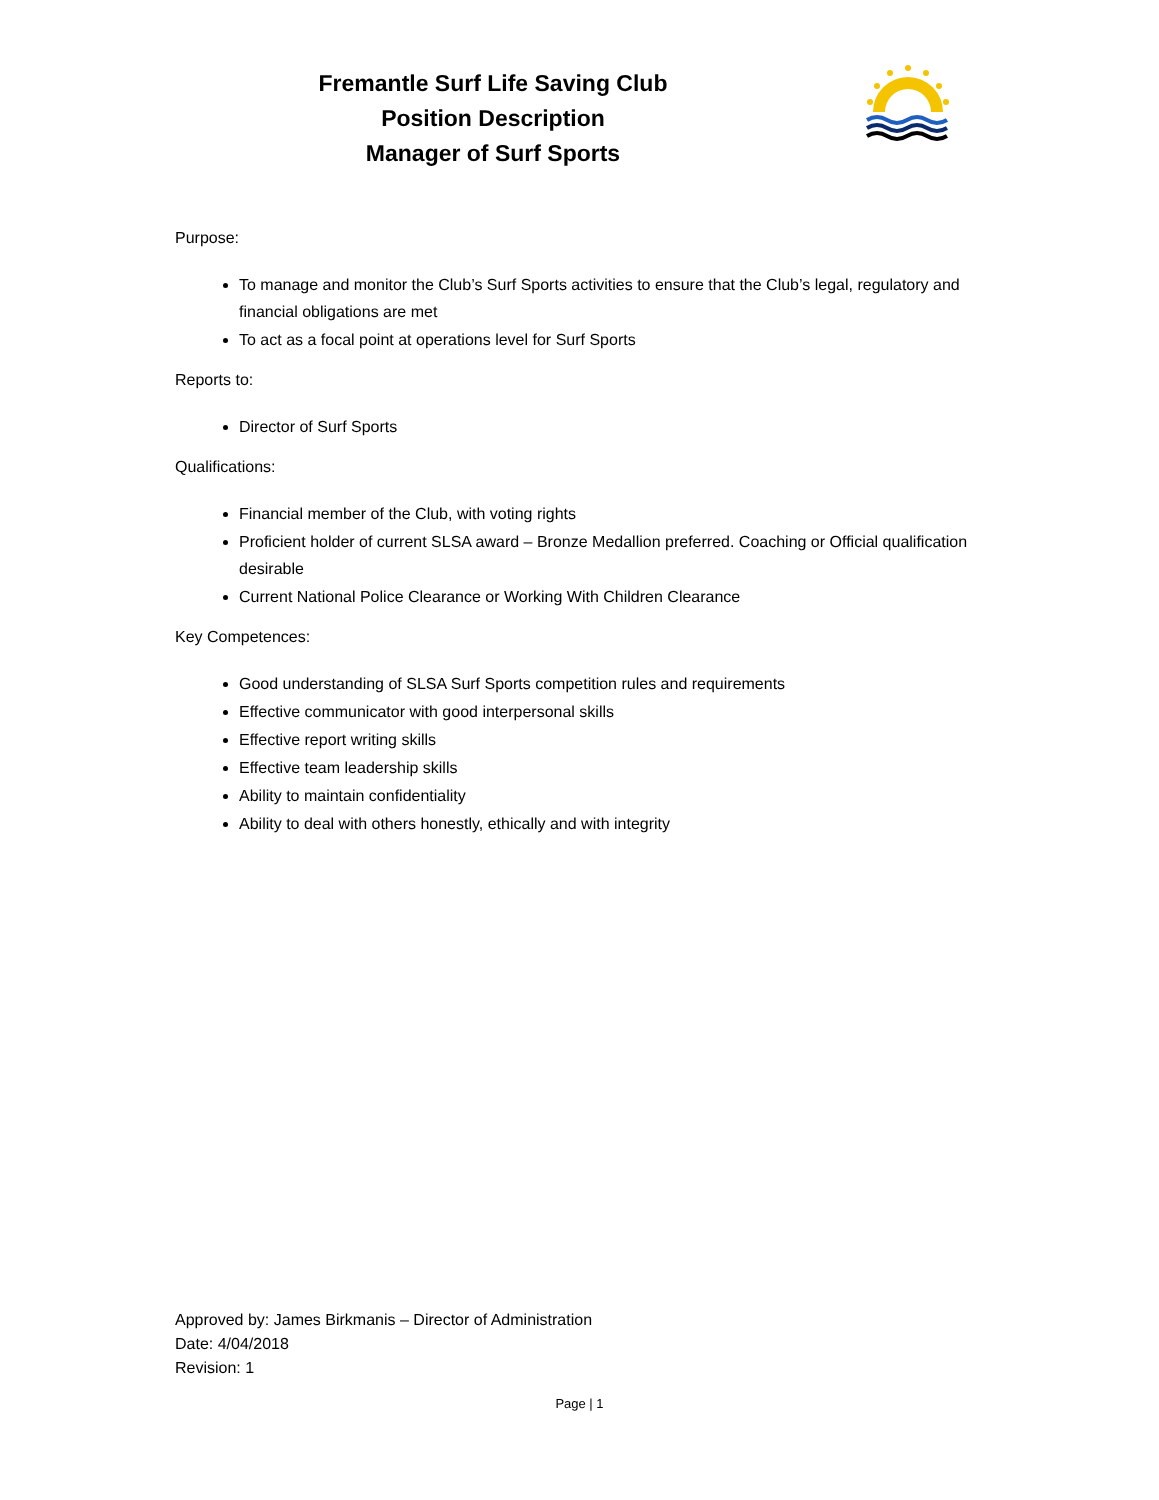Fremantle Surf Life Saving Club
Position Description
Manager of Surf Sports
Purpose:
To manage and monitor the Club’s Surf Sports activities to ensure that the Club’s legal, regulatory and financial obligations are met
To act as a focal point at operations level for Surf Sports
Reports to:
Director of Surf Sports
Qualifications:
Financial member of the Club, with voting rights
Proficient holder of current SLSA award – Bronze Medallion preferred. Coaching or Official qualification desirable
Current National Police Clearance or Working With Children Clearance
Key Competences:
Good understanding of SLSA Surf Sports competition rules and requirements
Effective communicator with good interpersonal skills
Effective report writing skills
Effective team leadership skills
Ability to maintain confidentiality
Ability to deal with others honestly, ethically and with integrity
Approved by: James Birkmanis – Director of Administration
Date: 4/04/2018
Revision: 1
Page | 1